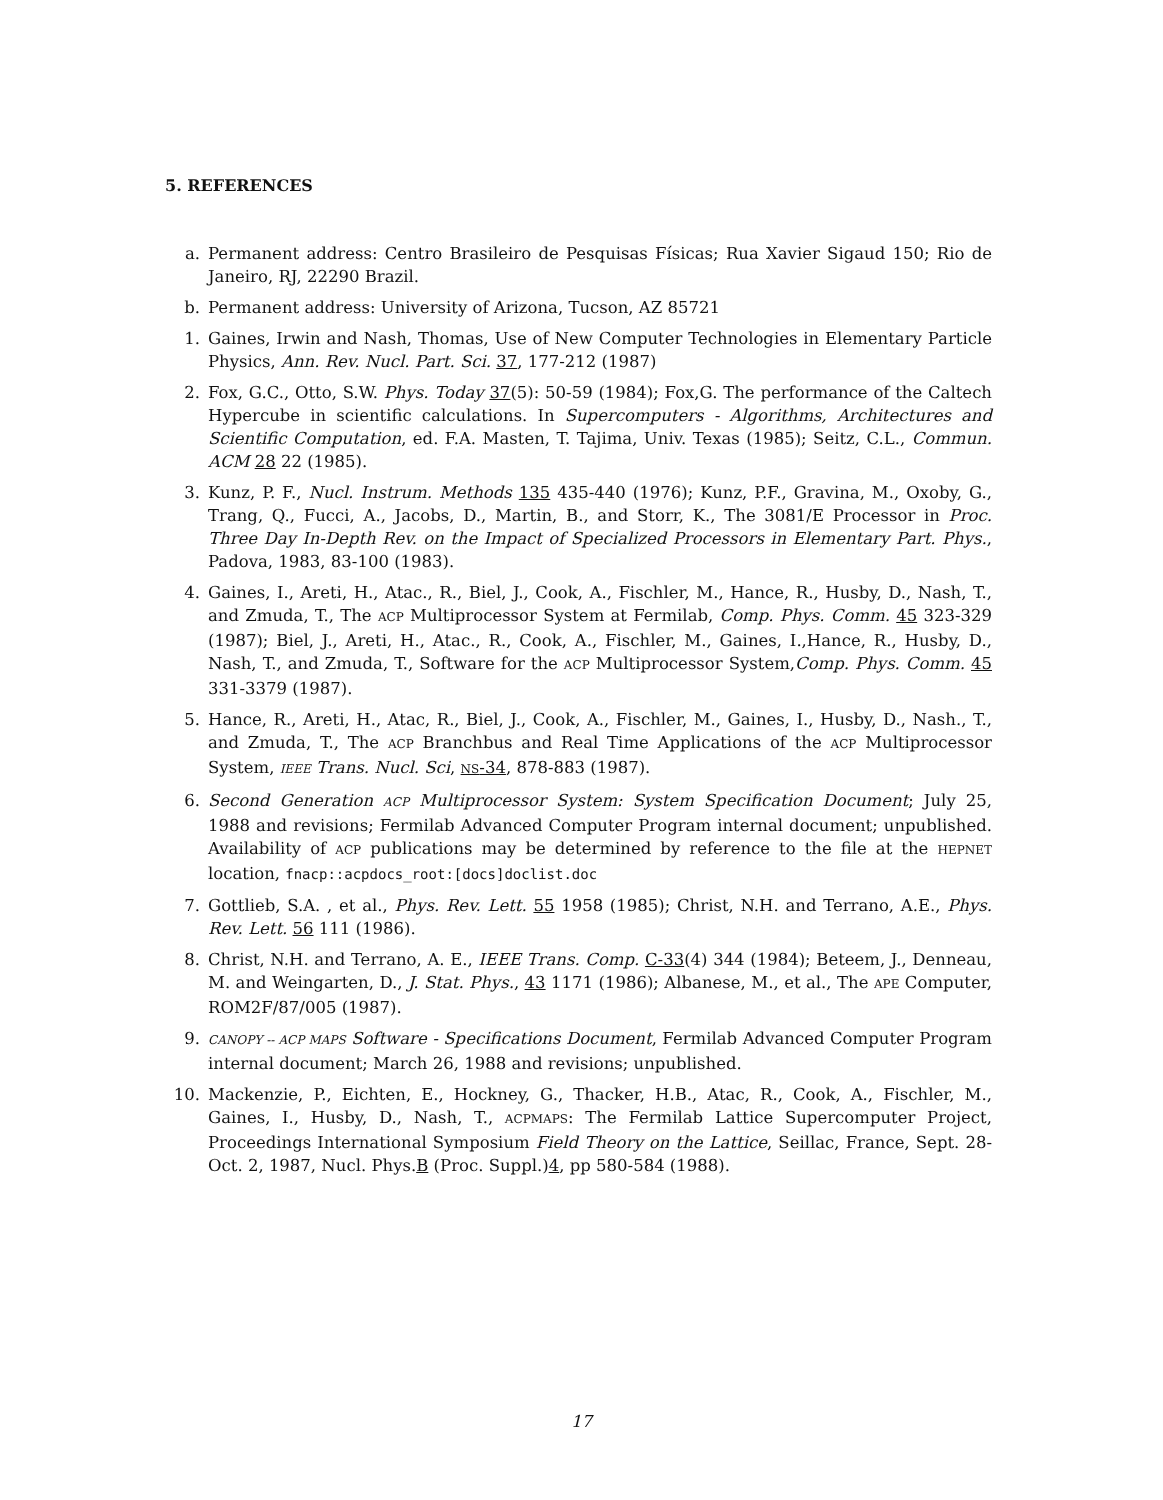5. REFERENCES
a. Permanent address: Centro Brasileiro de Pesquisas Físicas; Rua Xavier Sigaud 150; Rio de Janeiro, RJ, 22290 Brazil.
b. Permanent address: University of Arizona, Tucson, AZ 85721
1. Gaines, Irwin and Nash, Thomas, Use of New Computer Technologies in Elementary Particle Physics, Ann. Rev. Nucl. Part. Sci. 37, 177-212 (1987)
2. Fox, G.C., Otto, S.W. Phys. Today 37(5): 50-59 (1984); Fox,G. The performance of the Caltech Hypercube in scientific calculations. In Supercomputers - Algorithms, Architectures and Scientific Computation, ed. F.A. Masten, T. Tajima, Univ. Texas (1985); Seitz, C.L., Commun. ACM 28 22 (1985).
3. Kunz, P. F., Nucl. Instrum. Methods 135 435-440 (1976); Kunz, P.F., Gravina, M., Oxoby, G., Trang, Q., Fucci, A., Jacobs, D., Martin, B., and Storr, K., The 3081/E Processor in Proc. Three Day In-Depth Rev. on the Impact of Specialized Processors in Elementary Part. Phys., Padova, 1983, 83-100 (1983).
4. Gaines, I., Areti, H., Atac., R., Biel, J., Cook, A., Fischler, M., Hance, R., Husby, D., Nash, T., and Zmuda, T., The ACP Multiprocessor System at Fermilab, Comp. Phys. Comm. 45 323-329 (1987); Biel, J., Areti, H., Atac., R., Cook, A., Fischler, M., Gaines, I.,Hance, R., Husby, D., Nash, T., and Zmuda, T., Software for the ACP Multiprocessor System,Comp. Phys. Comm. 45 331-3379 (1987).
5. Hance, R., Areti, H., Atac, R., Biel, J., Cook, A., Fischler, M., Gaines, I., Husby, D., Nash., T., and Zmuda, T., The ACP Branchbus and Real Time Applications of the ACP Multiprocessor System, IEEE Trans. Nucl. Sci, NS-34, 878-883 (1987).
6. Second Generation ACP Multiprocessor System: System Specification Document; July 25, 1988 and revisions; Fermilab Advanced Computer Program internal document; unpublished. Availability of ACP publications may be determined by reference to the file at the HEPNET location, fnacp::acpdocs_root:[docs]doclist.doc
7. Gottlieb, S.A. , et al., Phys. Rev. Lett. 55 1958 (1985); Christ, N.H. and Terrano, A.E., Phys. Rev. Lett. 56 111 (1986).
8. Christ, N.H. and Terrano, A. E., IEEE Trans. Comp. C-33(4) 344 (1984); Beteem, J., Denneau, M. and Weingarten, D., J. Stat. Phys., 43 1171 (1986); Albanese, M., et al., The APE Computer, ROM2F/87/005 (1987).
9.
CANOPY -- ACP MAPS Software - Specifications Document, Fermilab Advanced Computer Program internal document; March 26, 1988 and revisions; unpublished.
10. Mackenzie, P., Eichten, E., Hockney, G., Thacker, H.B., Atac, R., Cook, A., Fischler, M., Gaines, I., Husby, D., Nash, T., ACPMAPS: The Fermilab Lattice Supercomputer Project, Proceedings International Symposium Field Theory on the Lattice, Seillac, France, Sept. 28- Oct. 2, 1987, Nucl. Phys.B (Proc. Suppl.)4, pp 580-584 (1988).
17